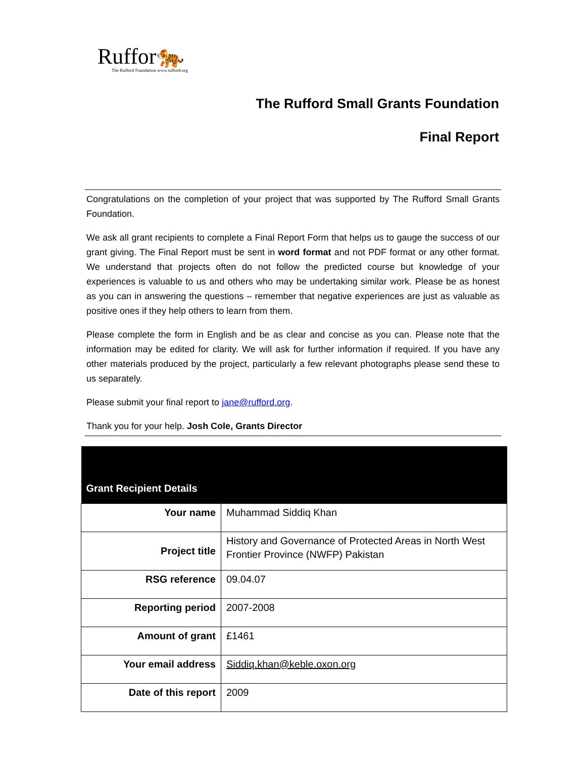Ruffor🐅
The Rufford Foundation www.rufford.org
The Rufford Small Grants Foundation
Final Report
Congratulations on the completion of your project that was supported by The Rufford Small Grants Foundation.
We ask all grant recipients to complete a Final Report Form that helps us to gauge the success of our grant giving. The Final Report must be sent in word format and not PDF format or any other format. We understand that projects often do not follow the predicted course but knowledge of your experiences is valuable to us and others who may be undertaking similar work. Please be as honest as you can in answering the questions – remember that negative experiences are just as valuable as positive ones if they help others to learn from them.
Please complete the form in English and be as clear and concise as you can. Please note that the information may be edited for clarity. We will ask for further information if required. If you have any other materials produced by the project, particularly a few relevant photographs please send these to us separately.
Please submit your final report to jane@rufford.org.
Thank you for your help. Josh Cole, Grants Director
| Grant Recipient Details | |
| --- | --- |
| Your name | Muhammad Siddiq Khan |
| Project title | History and Governance of Protected Areas in North West Frontier Province (NWFP) Pakistan |
| RSG reference | 09.04.07 |
| Reporting period | 2007-2008 |
| Amount of grant | £1461 |
| Your email address | Siddiq.khan@keble.oxon.org |
| Date of this report | 2009 |